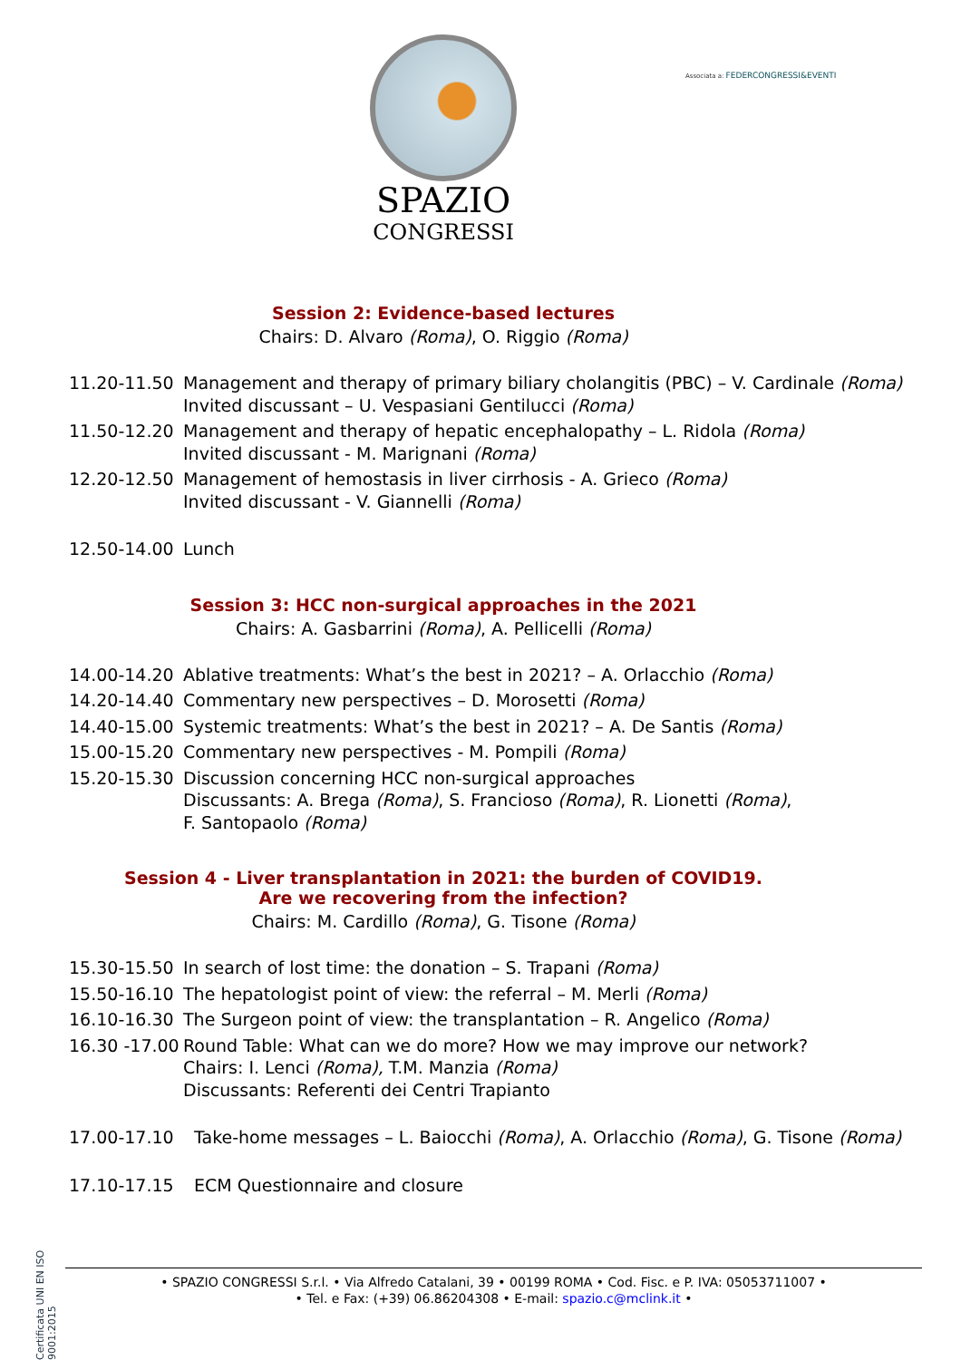SPAZIO
CONGRESSI
Associata a: FEDERCONGRESSI&EVENTI
Session 2: Evidence-based lectures
Chairs: D. Alvaro (Roma), O. Riggio (Roma)
| 11.20-11.50 | Management and therapy of primary biliary cholangitis (PBC) – V. Cardinale (Roma) Invited discussant – U. Vespasiani Gentilucci (Roma) |
| 11.50-12.20 | Management and therapy of hepatic encephalopathy – L. Ridola (Roma) Invited discussant - M. Marignani (Roma) |
| 12.20-12.50 | Management of hemostasis in liver cirrhosis - A. Grieco (Roma) Invited discussant - V. Giannelli (Roma) |
| 12.50-14.00 | Lunch |
Session 3: HCC non-surgical approaches in the 2021
Chairs: A. Gasbarrini (Roma), A. Pellicelli (Roma)
| 14.00-14.20 | Ablative treatments: What’s the best in 2021? – A. Orlacchio (Roma) |
| 14.20-14.40 | Commentary new perspectives – D. Morosetti (Roma) |
| 14.40-15.00 | Systemic treatments: What’s the best in 2021? – A. De Santis (Roma) |
| 15.00-15.20 | Commentary new perspectives - M. Pompili (Roma) |
| 15.20-15.30 | Discussion concerning HCC non-surgical approaches Discussants: A. Brega (Roma) , S. Francioso (Roma) , R. Lionetti (Roma) , F. Santopaolo (Roma) |
Session 4 - Liver transplantation in 2021: the burden of COVID19.
Are we recovering from the infection?
Chairs: M. Cardillo (Roma), G. Tisone (Roma)
| 15.30-15.50 | In search of lost time: the donation – S. Trapani (Roma) |
| 15.50-16.10 | The hepatologist point of view: the referral – M. Merli (Roma) |
| 16.10-16.30 | The Surgeon point of view: the transplantation – R. Angelico (Roma) |
| 16.30 -17.00 | Round Table: What can we do more? How we may improve our network? Chairs: I. Lenci (Roma), T.M. Manzia (Roma) Discussants: Referenti dei Centri Trapianto |
| 17.00-17.10 | Take-home messages – L. Baiocchi (Roma) , A. Orlacchio (Roma) , G. Tisone (Roma) |
| 17.10-17.15 | ECM Questionnaire and closure |
Certificata UNI EN ISO 9001:2015
• SPAZIO CONGRESSI S.r.l. • Via Alfredo Catalani, 39 • 00199 ROMA • Cod. Fisc. e P. IVA: 05053711007 •
• Tel. e Fax: (+39) 06.86204308 • E-mail: spazio.c@mclink.it •